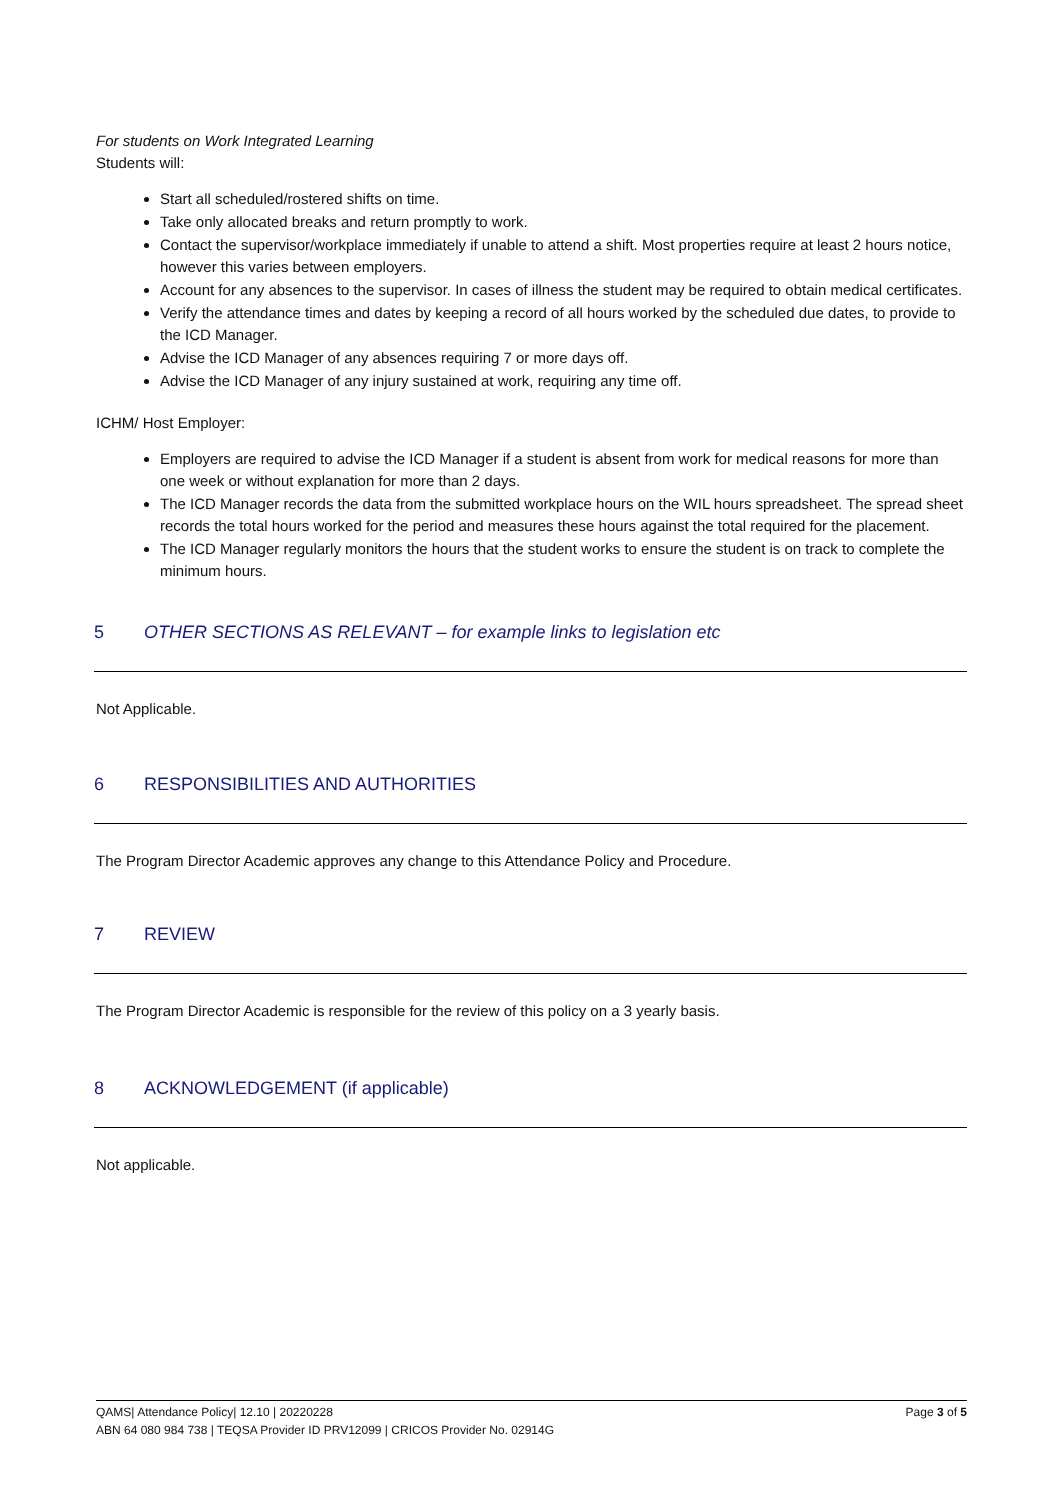For students on Work Integrated Learning
Students will:
Start all scheduled/rostered shifts on time.
Take only allocated breaks and return promptly to work.
Contact the supervisor/workplace immediately if unable to attend a shift. Most properties require at least 2 hours notice, however this varies between employers.
Account for any absences to the supervisor. In cases of illness the student may be required to obtain medical certificates.
Verify the attendance times and dates by keeping a record of all hours worked by the scheduled due dates, to provide to the ICD Manager.
Advise the ICD Manager of any absences requiring 7 or more days off.
Advise the ICD Manager of any injury sustained at work, requiring any time off.
ICHM/ Host Employer:
Employers are required to advise the ICD Manager if a student is absent from work for medical reasons for more than one week or without explanation for more than 2 days.
The ICD Manager records the data from the submitted workplace hours on the WIL hours spreadsheet. The spread sheet records the total hours worked for the period and measures these hours against the total required for the placement.
The ICD Manager regularly monitors the hours that the student works to ensure the student is on track to complete the minimum hours.
5 OTHER SECTIONS AS RELEVANT – for example links to legislation etc
Not Applicable.
6 RESPONSIBILITIES AND AUTHORITIES
The Program Director Academic approves any change to this Attendance Policy and Procedure.
7 REVIEW
The Program Director Academic is responsible for the review of this policy on a 3 yearly basis.
8 ACKNOWLEDGEMENT (if applicable)
Not applicable.
QAMS| Attendance Policy| 12.10 | 20220228 Page 3 of 5
ABN 64 080 984 738 | TEQSA Provider ID PRV12099 | CRICOS Provider No. 02914G